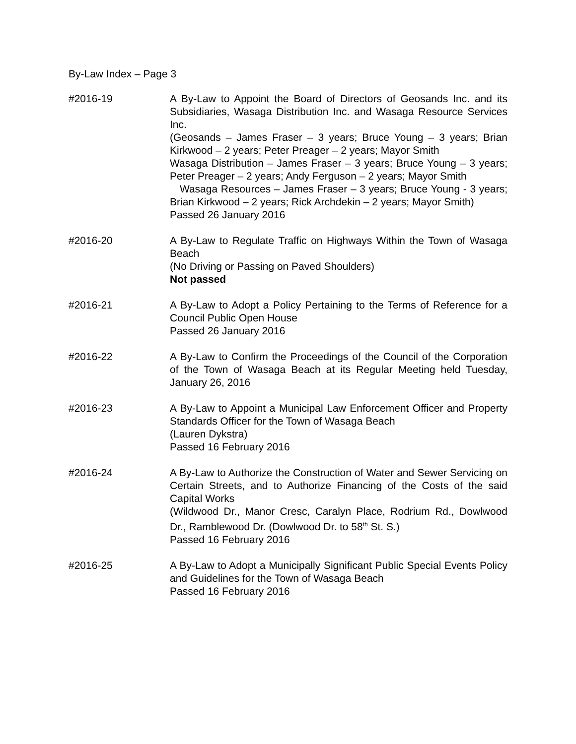By-Law Index – Page 3
#2016-19 A By-Law to Appoint the Board of Directors of Geosands Inc. and its Subsidiaries, Wasaga Distribution Inc. and Wasaga Resource Services Inc.
(Geosands – James Fraser – 3 years; Bruce Young – 3 years; Brian Kirkwood – 2 years; Peter Preager – 2 years; Mayor Smith
Wasaga Distribution – James Fraser – 3 years; Bruce Young – 3 years; Peter Preager – 2 years; Andy Ferguson – 2 years; Mayor Smith
Wasaga Resources – James Fraser – 3 years; Bruce Young - 3 years; Brian Kirkwood – 2 years; Rick Archdekin – 2 years; Mayor Smith)
Passed 26 January 2016
#2016-20 A By-Law to Regulate Traffic on Highways Within the Town of Wasaga Beach
(No Driving or Passing on Paved Shoulders)
Not passed
#2016-21 A By-Law to Adopt a Policy Pertaining to the Terms of Reference for a Council Public Open House
Passed 26 January 2016
#2016-22 A By-Law to Confirm the Proceedings of the Council of the Corporation of the Town of Wasaga Beach at its Regular Meeting held Tuesday, January 26, 2016
#2016-23 A By-Law to Appoint a Municipal Law Enforcement Officer and Property Standards Officer for the Town of Wasaga Beach
(Lauren Dykstra)
Passed 16 February 2016
#2016-24 A By-Law to Authorize the Construction of Water and Sewer Servicing on Certain Streets, and to Authorize Financing of the Costs of the said Capital Works
(Wildwood Dr., Manor Cresc, Caralyn Place, Rodrium Rd., Dowlwood Dr., Ramblewood Dr. (Dowlwood Dr. to 58<sup>th</sup> St. S.)
Passed 16 February 2016
#2016-25 A By-Law to Adopt a Municipally Significant Public Special Events Policy and Guidelines for the Town of Wasaga Beach
Passed 16 February 2016